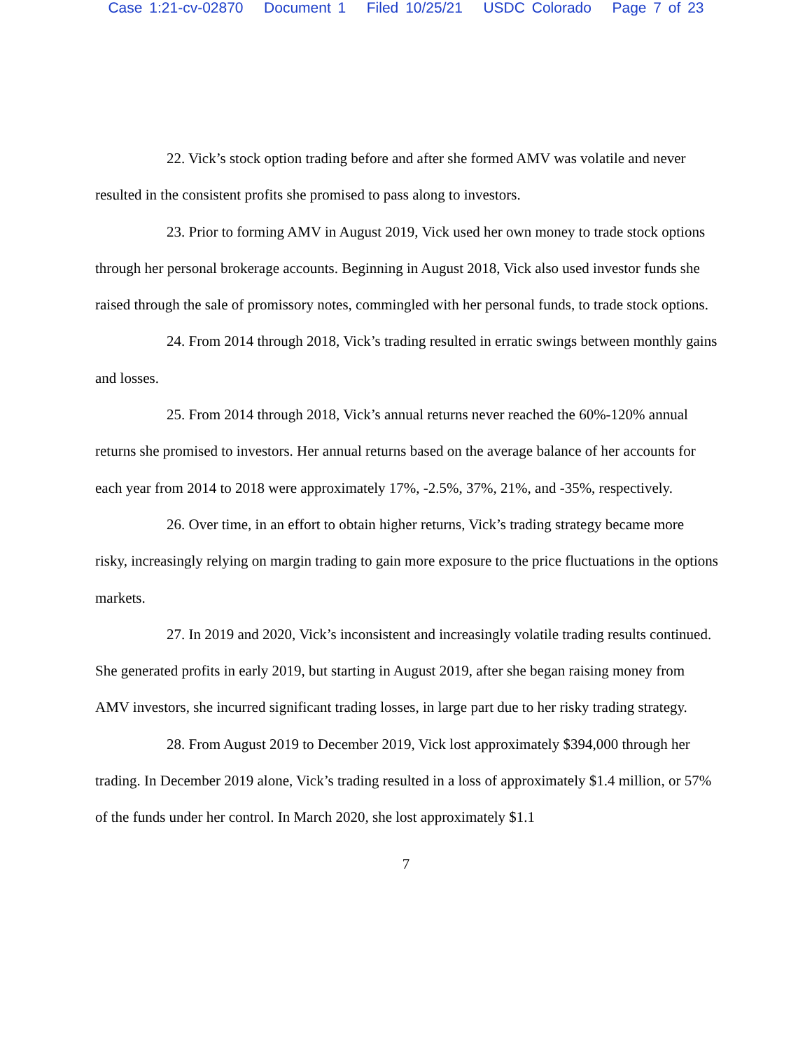Case 1:21-cv-02870 Document 1 Filed 10/25/21 USDC Colorado Page 7 of 23
22. Vick’s stock option trading before and after she formed AMV was volatile and never resulted in the consistent profits she promised to pass along to investors.
23. Prior to forming AMV in August 2019, Vick used her own money to trade stock options through her personal brokerage accounts. Beginning in August 2018, Vick also used investor funds she raised through the sale of promissory notes, commingled with her personal funds, to trade stock options.
24. From 2014 through 2018, Vick’s trading resulted in erratic swings between monthly gains and losses.
25. From 2014 through 2018, Vick’s annual returns never reached the 60%-120% annual returns she promised to investors. Her annual returns based on the average balance of her accounts for each year from 2014 to 2018 were approximately 17%, -2.5%, 37%, 21%, and -35%, respectively.
26. Over time, in an effort to obtain higher returns, Vick’s trading strategy became more risky, increasingly relying on margin trading to gain more exposure to the price fluctuations in the options markets.
27. In 2019 and 2020, Vick’s inconsistent and increasingly volatile trading results continued. She generated profits in early 2019, but starting in August 2019, after she began raising money from AMV investors, she incurred significant trading losses, in large part due to her risky trading strategy.
28. From August 2019 to December 2019, Vick lost approximately $394,000 through her trading. In December 2019 alone, Vick’s trading resulted in a loss of approximately $1.4 million, or 57% of the funds under her control. In March 2020, she lost approximately $1.1
7